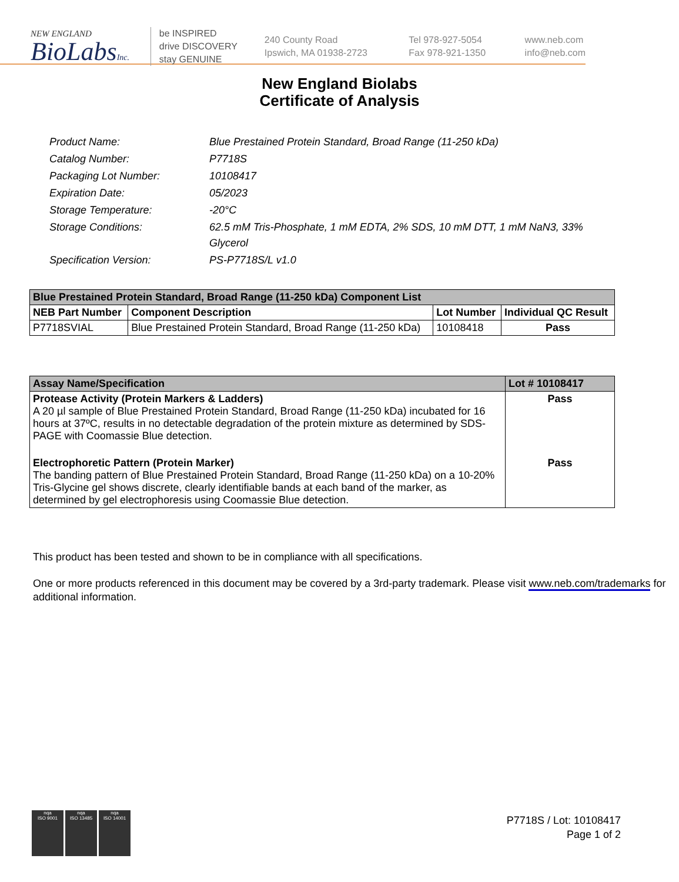NEW ENGLAND
BioLabsInc.
be INSPIRED
drive DISCOVERY
stay GENUINE
240 County Road
Ipswich, MA 01938-2723
Tel 978-927-5054
Fax 978-921-1350
www.neb.com
info@neb.com
New England Biolabs
Certificate of Analysis
| Product Name: | Blue Prestained Protein Standard, Broad Range (11-250 kDa) |
| Catalog Number: | P7718S |
| Packaging Lot Number: | 10108417 |
| Expiration Date: | 05/2023 |
| Storage Temperature: | -20°C |
| Storage Conditions: | 62.5 mM Tris-Phosphate, 1 mM EDTA, 2% SDS, 10 mM DTT, 1 mM NaN3, 33% Glycerol |
| Specification Version: | PS-P7718S/L v1.0 |
| Blue Prestained Protein Standard, Broad Range (11-250 kDa) Component List | | | |
| --- | --- | --- | --- |
| NEB Part Number | Component Description | Lot Number | Individual QC Result |
| P7718SVIAL | Blue Prestained Protein Standard, Broad Range (11-250 kDa) | 10108418 | Pass |
| Assay Name/Specification | Lot # 10108417 |
| --- | --- |
| Protease Activity (Protein Markers & Ladders) A 20 µl sample of Blue Prestained Protein Standard, Broad Range (11-250 kDa) incubated for 16 hours at 37ºC, results in no detectable degradation of the protein mixture as determined by SDS-PAGE with Coomassie Blue detection. | Pass |
| Electrophoretic Pattern (Protein Marker) The banding pattern of Blue Prestained Protein Standard, Broad Range (11-250 kDa) on a 10-20% Tris-Glycine gel shows discrete, clearly identifiable bands at each band of the marker, as determined by gel electrophoresis using Coomassie Blue detection. | Pass |
This product has been tested and shown to be in compliance with all specifications.
One or more products referenced in this document may be covered by a 3rd-party trademark. Please visit www.neb.com/trademarks for additional information.
nqa
ISO 9001
nqa
ISO 13485
nqa
ISO 14001
P7718S / Lot: 10108417
Page 1 of 2